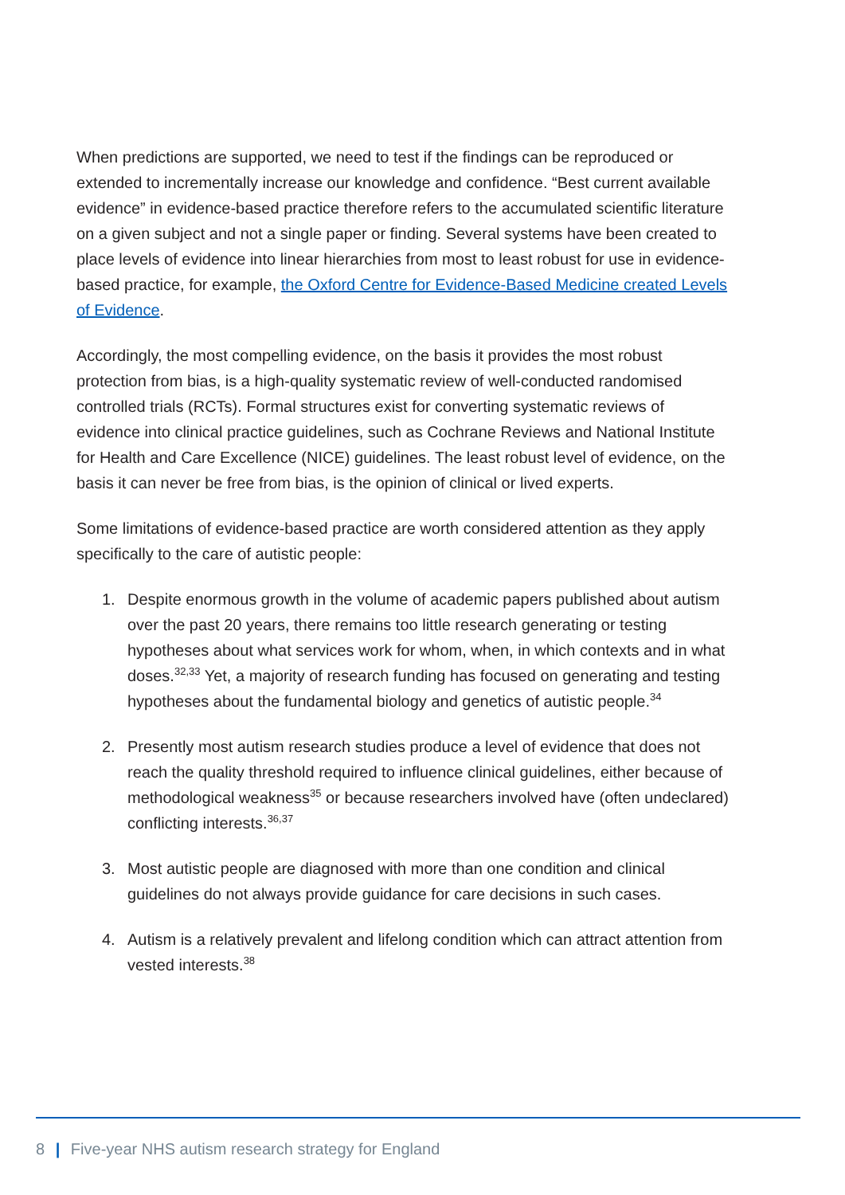When predictions are supported, we need to test if the findings can be reproduced or extended to incrementally increase our knowledge and confidence. “Best current available evidence” in evidence-based practice therefore refers to the accumulated scientific literature on a given subject and not a single paper or finding. Several systems have been created to place levels of evidence into linear hierarchies from most to least robust for use in evidence-based practice, for example, the Oxford Centre for Evidence-Based Medicine created Levels of Evidence.
Accordingly, the most compelling evidence, on the basis it provides the most robust protection from bias, is a high-quality systematic review of well-conducted randomised controlled trials (RCTs). Formal structures exist for converting systematic reviews of evidence into clinical practice guidelines, such as Cochrane Reviews and National Institute for Health and Care Excellence (NICE) guidelines. The least robust level of evidence, on the basis it can never be free from bias, is the opinion of clinical or lived experts.
Some limitations of evidence-based practice are worth considered attention as they apply specifically to the care of autistic people:
1. Despite enormous growth in the volume of academic papers published about autism over the past 20 years, there remains too little research generating or testing hypotheses about what services work for whom, when, in which contexts and in what doses.<sup>32,33</sup> Yet, a majority of research funding has focused on generating and testing hypotheses about the fundamental biology and genetics of autistic people.<sup>34</sup>
2. Presently most autism research studies produce a level of evidence that does not reach the quality threshold required to influence clinical guidelines, either because of methodological weakness<sup>35</sup> or because researchers involved have (often undeclared) conflicting interests.<sup>36,37</sup>
3. Most autistic people are diagnosed with more than one condition and clinical guidelines do not always provide guidance for care decisions in such cases.
4. Autism is a relatively prevalent and lifelong condition which can attract attention from vested interests.<sup>38</sup>
8 | Five-year NHS autism research strategy for England